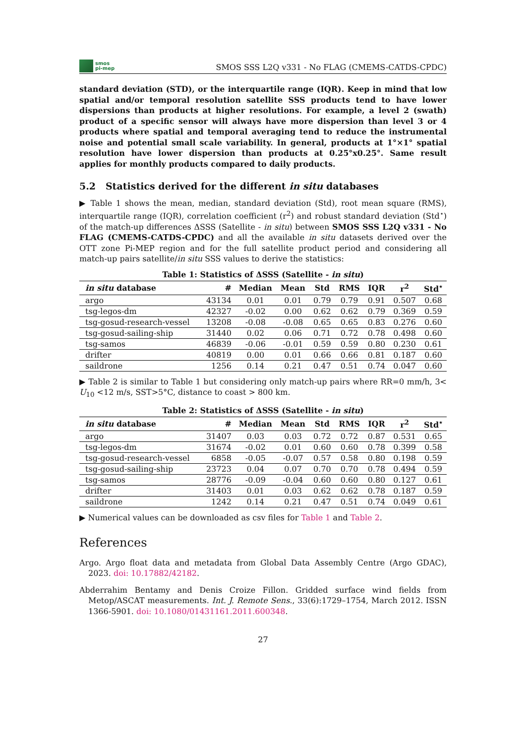smos
pi-mep
SMOS SSS L2Q v331 - No FLAG (CMEMS-CATDS-CPDC)
standard deviation (STD), or the interquartile range (IQR). Keep in mind that low spatial and/or temporal resolution satellite SSS products tend to have lower dispersions than products at higher resolutions. For example, a level 2 (swath) product of a specific sensor will always have more dispersion than level 3 or 4 products where spatial and temporal averaging tend to reduce the instrumental noise and potential small scale variability. In general, products at 1°×1° spatial resolution have lower dispersion than products at 0.25°x0.25°. Same result applies for monthly products compared to daily products.
5.2 Statistics derived for the different in situ databases
▶ Table 1 shows the mean, median, standard deviation (Std), root mean square (RMS), interquartile range (IQR), correlation coefficient (r<sup>2</sup>) and robust standard deviation (Std<sup>⋆</sup>) of the match-up differences ΔSSS (Satellite - in situ) between SMOS SSS L2Q v331 - No FLAG (CMEMS-CATDS-CPDC) and all the available in situ datasets derived over the OTT zone Pi-MEP region and for the full satellite product period and considering all match-up pairs satellite/in situ SSS values to derive the statistics:
Table 1: Statistics of ΔSSS (Satellite - in situ )
| in situ database | # | Median | Mean | Std | RMS | IQR | r<sup>2</sup> | Std<sup>⋆</sup> |
| --- | --- | --- | --- | --- | --- | --- | --- | --- |
| argo | 43134 | 0.01 | 0.01 | 0.79 | 0.79 | 0.91 | 0.507 | 0.68 |
| tsg-legos-dm | 42327 | -0.02 | 0.00 | 0.62 | 0.62 | 0.79 | 0.369 | 0.59 |
| tsg-gosud-research-vessel | 13208 | -0.08 | -0.08 | 0.65 | 0.65 | 0.83 | 0.276 | 0.60 |
| tsg-gosud-sailing-ship | 31440 | 0.02 | 0.06 | 0.71 | 0.72 | 0.78 | 0.498 | 0.60 |
| tsg-samos | 46839 | -0.06 | -0.01 | 0.59 | 0.59 | 0.80 | 0.230 | 0.61 |
| drifter | 40819 | 0.00 | 0.01 | 0.66 | 0.66 | 0.81 | 0.187 | 0.60 |
| saildrone | 1256 | 0.14 | 0.21 | 0.47 | 0.51 | 0.74 | 0.047 | 0.60 |
▶ Table 2 is similar to Table 1 but considering only match-up pairs where RR=0 mm/h, 3< U<sub>10</sub> <12 m/s, SST>5°C, distance to coast > 800 km.
Table 2: Statistics of ΔSSS (Satellite - in situ )
| in situ database | # | Median | Mean | Std | RMS | IQR | r<sup>2</sup> | Std<sup>⋆</sup> |
| --- | --- | --- | --- | --- | --- | --- | --- | --- |
| argo | 31407 | 0.03 | 0.03 | 0.72 | 0.72 | 0.87 | 0.531 | 0.65 |
| tsg-legos-dm | 31674 | -0.02 | 0.01 | 0.60 | 0.60 | 0.78 | 0.399 | 0.58 |
| tsg-gosud-research-vessel | 6858 | -0.05 | -0.07 | 0.57 | 0.58 | 0.80 | 0.198 | 0.59 |
| tsg-gosud-sailing-ship | 23723 | 0.04 | 0.07 | 0.70 | 0.70 | 0.78 | 0.494 | 0.59 |
| tsg-samos | 28776 | -0.09 | -0.04 | 0.60 | 0.60 | 0.80 | 0.127 | 0.61 |
| drifter | 31403 | 0.01 | 0.03 | 0.62 | 0.62 | 0.78 | 0.187 | 0.59 |
| saildrone | 1242 | 0.14 | 0.21 | 0.47 | 0.51 | 0.74 | 0.049 | 0.61 |
▶ Numerical values can be downloaded as csv files for Table 1 and Table 2.
References
Argo. Argo float data and metadata from Global Data Assembly Centre (Argo GDAC), 2023. doi: 10.17882/42182.
Abderrahim Bentamy and Denis Croize Fillon. Gridded surface wind fields from Metop/ASCAT measurements. Int. J. Remote Sens., 33(6):1729–1754, March 2012. ISSN 1366-5901. doi: 10.1080/01431161.2011.600348.
27